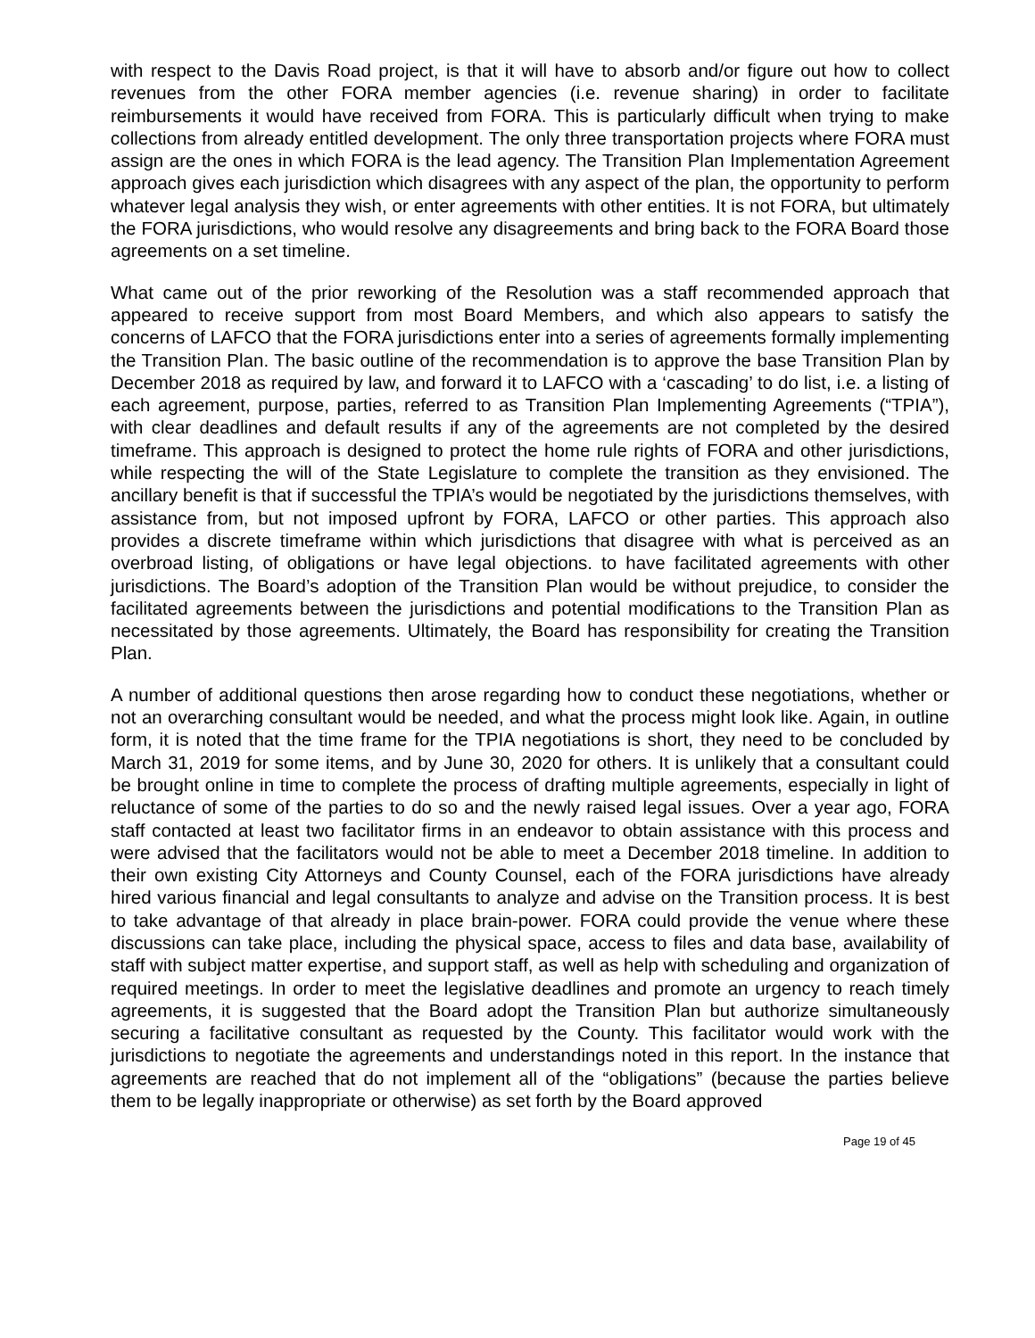with respect to the Davis Road project, is that it will have to absorb and/or figure out how to collect revenues from the other FORA member agencies (i.e. revenue sharing) in order to facilitate reimbursements it would have received from FORA. This is particularly difficult when trying to make collections from already entitled development. The only three transportation projects where FORA must assign are the ones in which FORA is the lead agency. The Transition Plan Implementation Agreement approach gives each jurisdiction which disagrees with any aspect of the plan, the opportunity to perform whatever legal analysis they wish, or enter agreements with other entities. It is not FORA, but ultimately the FORA jurisdictions, who would resolve any disagreements and bring back to the FORA Board those agreements on a set timeline.
What came out of the prior reworking of the Resolution was a staff recommended approach that appeared to receive support from most Board Members, and which also appears to satisfy the concerns of LAFCO that the FORA jurisdictions enter into a series of agreements formally implementing the Transition Plan. The basic outline of the recommendation is to approve the base Transition Plan by December 2018 as required by law, and forward it to LAFCO with a ‘cascading’ to do list, i.e. a listing of each agreement, purpose, parties, referred to as Transition Plan Implementing Agreements (“TPIA”), with clear deadlines and default results if any of the agreements are not completed by the desired timeframe. This approach is designed to protect the home rule rights of FORA and other jurisdictions, while respecting the will of the State Legislature to complete the transition as they envisioned. The ancillary benefit is that if successful the TPIA’s would be negotiated by the jurisdictions themselves, with assistance from, but not imposed upfront by FORA, LAFCO or other parties. This approach also provides a discrete timeframe within which jurisdictions that disagree with what is perceived as an overbroad listing, of obligations or have legal objections. to have facilitated agreements with other jurisdictions. The Board’s adoption of the Transition Plan would be without prejudice, to consider the facilitated agreements between the jurisdictions and potential modifications to the Transition Plan as necessitated by those agreements. Ultimately, the Board has responsibility for creating the Transition Plan.
A number of additional questions then arose regarding how to conduct these negotiations, whether or not an overarching consultant would be needed, and what the process might look like. Again, in outline form, it is noted that the time frame for the TPIA negotiations is short, they need to be concluded by March 31, 2019 for some items, and by June 30, 2020 for others. It is unlikely that a consultant could be brought online in time to complete the process of drafting multiple agreements, especially in light of reluctance of some of the parties to do so and the newly raised legal issues. Over a year ago, FORA staff contacted at least two facilitator firms in an endeavor to obtain assistance with this process and were advised that the facilitators would not be able to meet a December 2018 timeline. In addition to their own existing City Attorneys and County Counsel, each of the FORA jurisdictions have already hired various financial and legal consultants to analyze and advise on the Transition process. It is best to take advantage of that already in place brain-power. FORA could provide the venue where these discussions can take place, including the physical space, access to files and data base, availability of staff with subject matter expertise, and support staff, as well as help with scheduling and organization of required meetings. In order to meet the legislative deadlines and promote an urgency to reach timely agreements, it is suggested that the Board adopt the Transition Plan but authorize simultaneously securing a facilitative consultant as requested by the County. This facilitator would work with the jurisdictions to negotiate the agreements and understandings noted in this report. In the instance that agreements are reached that do not implement all of the “obligations” (because the parties believe them to be legally inappropriate or otherwise) as set forth by the Board approved
Page 19 of 45